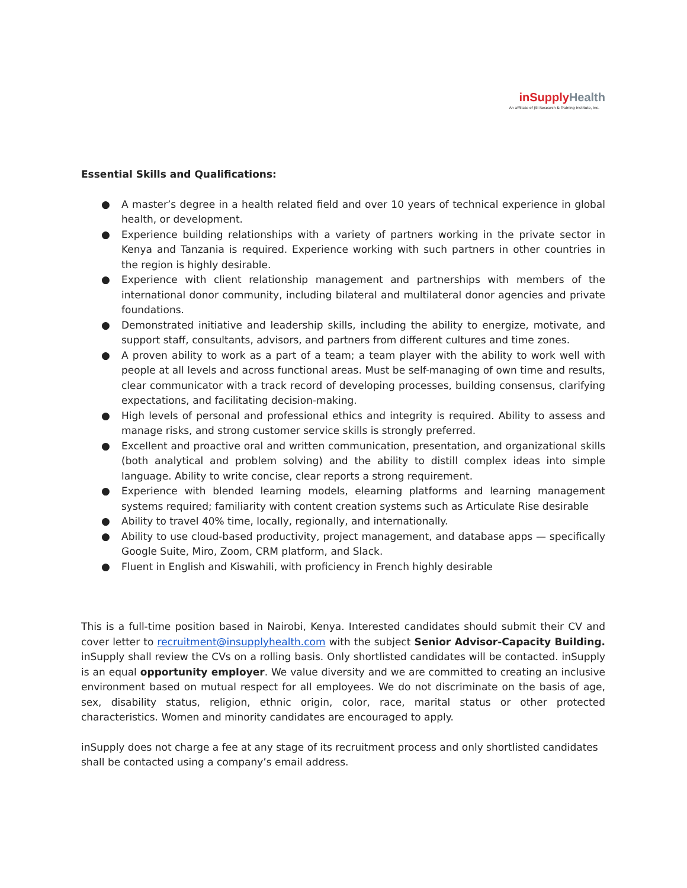inSupply Health
An affiliate of JSI Research & Training Institute, Inc.
Essential Skills and Qualifications:
● A master’s degree in a health related field and over 10 years of technical experience in global health, or development.
● Experience building relationships with a variety of partners working in the private sector in Kenya and Tanzania is required. Experience working with such partners in other countries in the region is highly desirable.
● Experience with client relationship management and partnerships with members of the international donor community, including bilateral and multilateral donor agencies and private foundations.
● Demonstrated initiative and leadership skills, including the ability to energize, motivate, and support staff, consultants, advisors, and partners from different cultures and time zones.
● A proven ability to work as a part of a team; a team player with the ability to work well with people at all levels and across functional areas. Must be self-managing of own time and results, clear communicator with a track record of developing processes, building consensus, clarifying expectations, and facilitating decision-making.
● High levels of personal and professional ethics and integrity is required. Ability to assess and manage risks, and strong customer service skills is strongly preferred.
● Excellent and proactive oral and written communication, presentation, and organizational skills (both analytical and problem solving) and the ability to distill complex ideas into simple language. Ability to write concise, clear reports a strong requirement.
● Experience with blended learning models, elearning platforms and learning management systems required; familiarity with content creation systems such as Articulate Rise desirable
● Ability to travel 40% time, locally, regionally, and internationally.
● Ability to use cloud-based productivity, project management, and database apps — specifically Google Suite, Miro, Zoom, CRM platform, and Slack.
● Fluent in English and Kiswahili, with proficiency in French highly desirable
This is a full-time position based in Nairobi, Kenya. Interested candidates should submit their CV and cover letter to recruitment@insupplyhealth.com with the subject Senior Advisor-Capacity Building. inSupply shall review the CVs on a rolling basis. Only shortlisted candidates will be contacted. inSupply is an equal opportunity employer. We value diversity and we are committed to creating an inclusive environment based on mutual respect for all employees. We do not discriminate on the basis of age, sex, disability status, religion, ethnic origin, color, race, marital status or other protected characteristics. Women and minority candidates are encouraged to apply.
inSupply does not charge a fee at any stage of its recruitment process and only shortlisted candidates shall be contacted using a company’s email address.